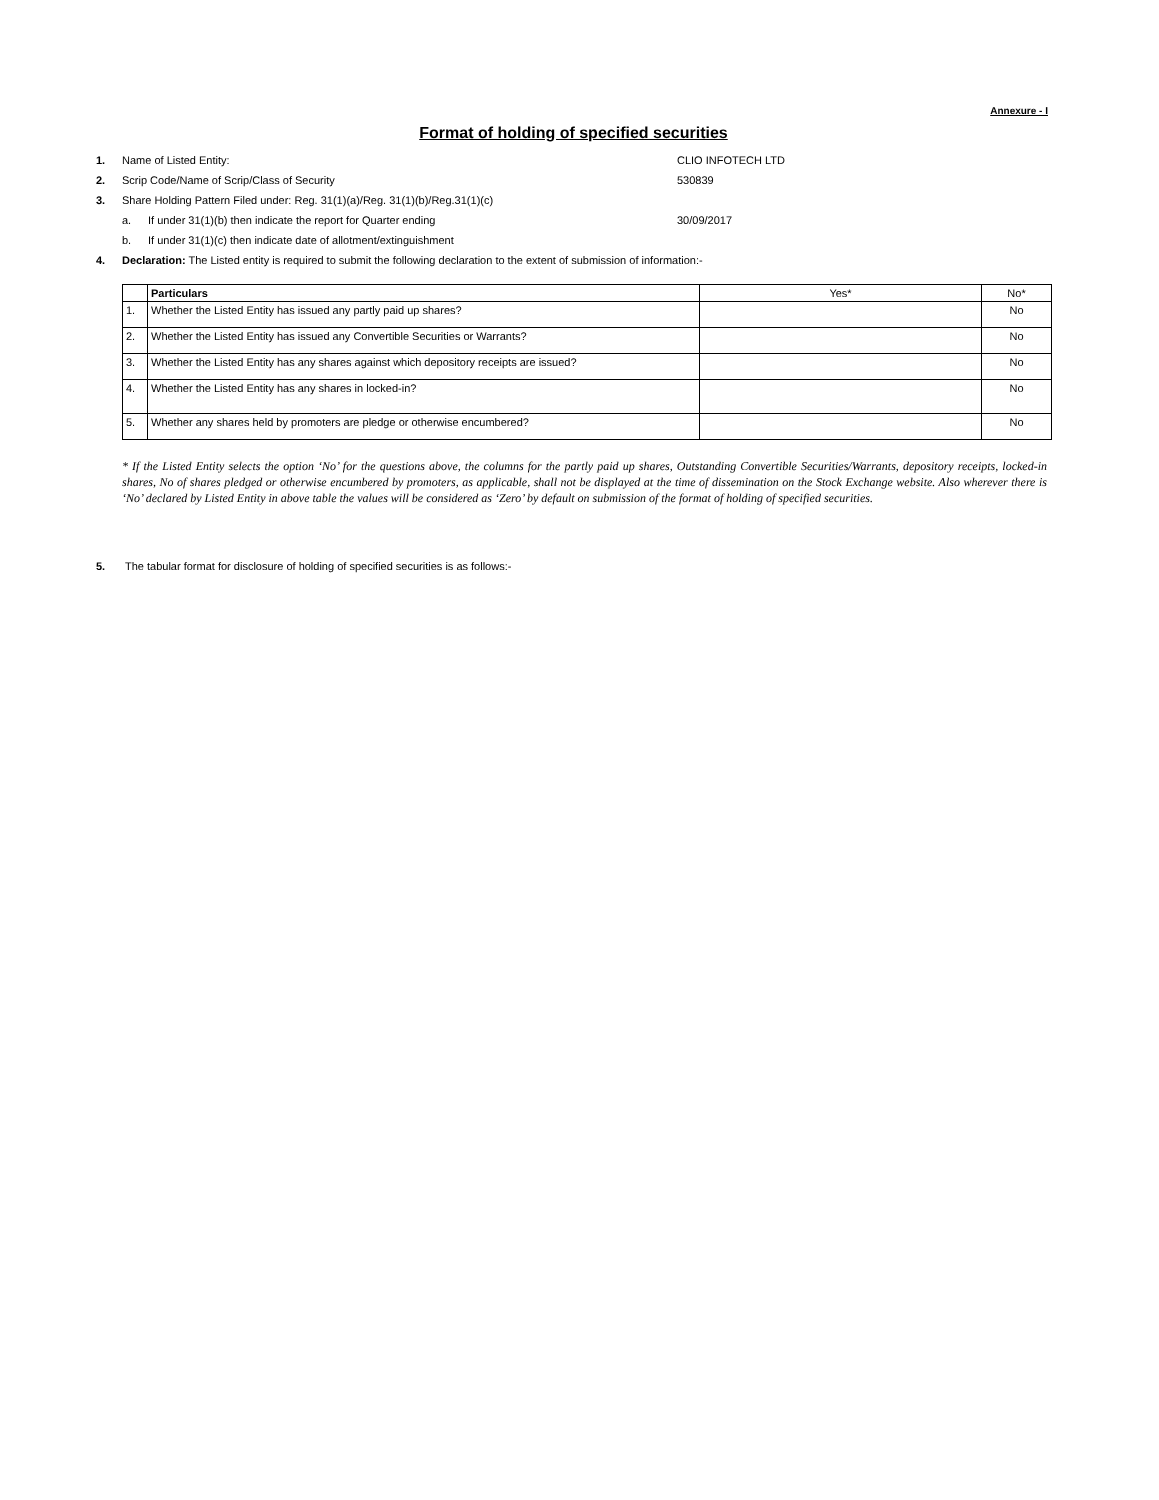Annexure - I
Format of holding of specified securities
1. Name of Listed Entity: CLIO INFOTECH LTD
2. Scrip Code/Name of Scrip/Class of Security 530839
3. Share Holding Pattern Filed under: Reg. 31(1)(a)/Reg. 31(1)(b)/Reg.31(1)(c)
a. If under 31(1)(b) then indicate the report for Quarter ending 30/09/2017
b. If under 31(1)(c) then indicate date of allotment/extinguishment
4. Declaration: The Listed entity is required to submit the following declaration to the extent of submission of information:-
| | Particulars | Yes* | No* |
| --- | --- | --- | --- |
| 1. | Whether the Listed Entity has issued any partly paid up shares? | | No |
| 2. | Whether the Listed Entity has issued any Convertible Securities or Warrants? | | No |
| 3. | Whether the Listed Entity has any shares against which depository receipts are issued? | | No |
| 4. | Whether the Listed Entity has any shares in locked-in? | | No |
| 5. | Whether any shares held by promoters are pledge or otherwise encumbered? | | No |
* If the Listed Entity selects the option ‘No’ for the questions above, the columns for the partly paid up shares, Outstanding Convertible Securities/Warrants, depository receipts, locked-in shares, No of shares pledged or otherwise encumbered by promoters, as applicable, shall not be displayed at the time of dissemination on the Stock Exchange website. Also wherever there is ‘No’ declared by Listed Entity in above table the values will be considered as ‘Zero’ by default on submission of the format of holding of specified securities.
5. The tabular format for disclosure of holding of specified securities is as follows:-